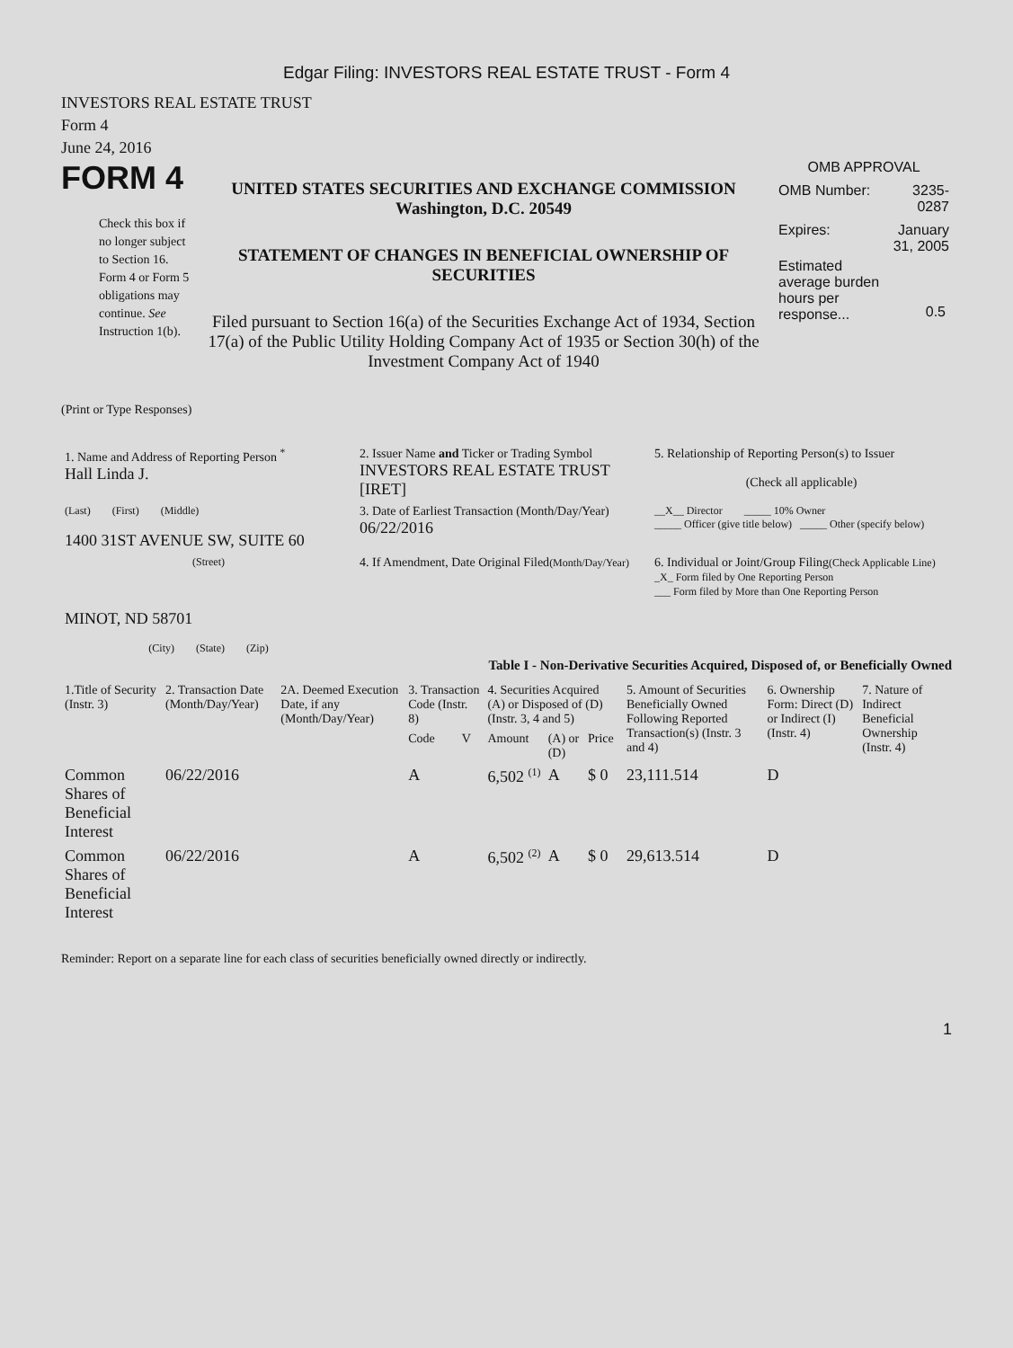Edgar Filing: INVESTORS REAL ESTATE TRUST - Form 4
INVESTORS REAL ESTATE TRUST
Form 4
June 24, 2016
FORM 4
Check this box if no longer subject to Section 16. Form 4 or Form 5 obligations may continue. See Instruction 1(b).
UNITED STATES SECURITIES AND EXCHANGE COMMISSION
Washington, D.C. 20549
STATEMENT OF CHANGES IN BENEFICIAL OWNERSHIP OF SECURITIES
Filed pursuant to Section 16(a) of the Securities Exchange Act of 1934, Section 17(a) of the Public Utility Holding Company Act of 1935 or Section 30(h) of the Investment Company Act of 1940
OMB APPROVAL
| OMB Number: | 3235-0287 |
| Expires: | January 31, 2005 |
| Estimated average burden hours per response... | 0.5 |
(Print or Type Responses)
| 1. Name and Address of Reporting Person <sup>*</sup> Hall Linda J. | 2. Issuer Name and Ticker or Trading Symbol INVESTORS REAL ESTATE TRUST [IRET] | 5. Relationship of Reporting Person(s) to Issuer (Check all applicable) |
| (Last) (First) (Middle) 1400 31ST AVENUE SW, SUITE 60 | 3. Date of Earliest Transaction (Month/Day/Year) 06/22/2016 | __X__ Director _____ 10% Owner _____ Officer (give title below) _____ Other (specify below) |
| (Street) MINOT, ND 58701 (City) (State) (Zip) | 4. If Amendment, Date Original Filed (Month/Day/Year) | 6. Individual or Joint/Group Filing (Check Applicable Line) _X_ Form filed by One Reporting Person ___ Form filed by More than One Reporting Person |
Table I - Non-Derivative Securities Acquired, Disposed of, or Beneficially Owned
| 1.Title of Security (Instr. 3) | 2. Transaction Date (Month/Day/Year) | 2A. Deemed Execution Date, if any (Month/Day/Year) | 3. Transaction Code (Instr. 8) | | 4. Securities Acquired (A) or Disposed of (D) (Instr. 3, 4 and 5) | | | 5. Amount of Securities Beneficially Owned Following Reported Transaction(s) (Instr. 3 and 4) | 6. Ownership Form: Direct (D) or Indirect (I) (Instr. 4) | 7. Nature of Indirect Beneficial Ownership (Instr. 4) |
| --- | --- | --- | --- | --- | --- | --- | --- | --- | --- | --- |
| | | | Code | V | Amount | (A) or (D) | Price | | | |
| Common Shares of Beneficial Interest | 06/22/2016 | | A | | 6,502 <sup>(1)</sup> | A | $ 0 | 23,111.514 | D | |
| Common Shares of Beneficial Interest | 06/22/2016 | | A | | 6,502 <sup>(2)</sup> | A | $ 0 | 29,613.514 | D | |
Reminder: Report on a separate line for each class of securities beneficially owned directly or indirectly.
1